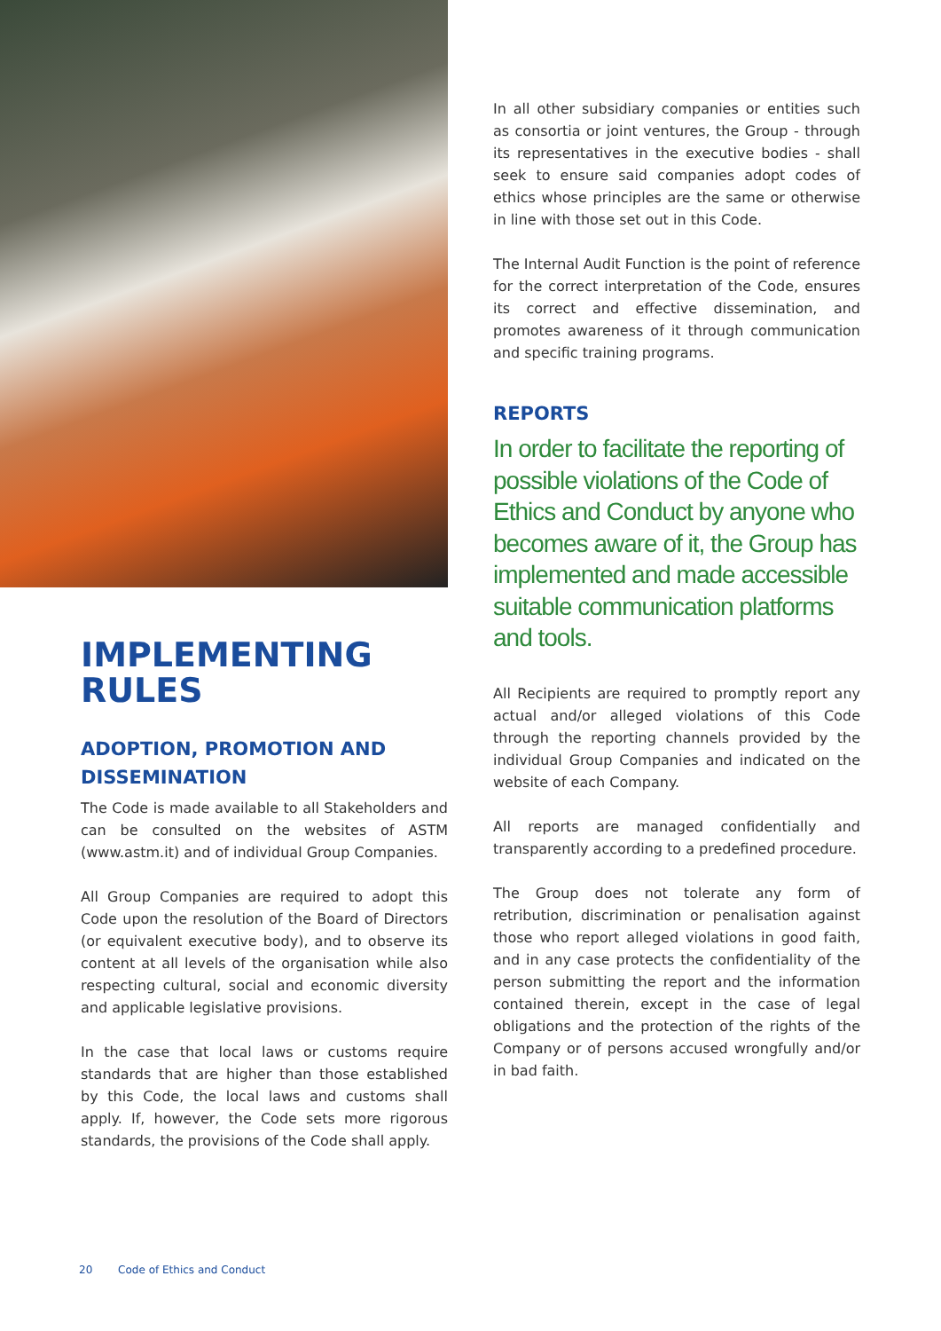IMPLEMENTING RULES
ADOPTION, PROMOTION AND DISSEMINATION
The Code is made available to all Stakeholders and can be consulted on the websites of ASTM (www.astm.it) and of individual Group Companies.
All Group Companies are required to adopt this Code upon the resolution of the Board of Directors (or equivalent executive body), and to observe its content at all levels of the organisation while also respecting cultural, social and economic diversity and applicable legislative provisions.
In the case that local laws or customs require standards that are higher than those established by this Code, the local laws and customs shall apply. If, however, the Code sets more rigorous standards, the provisions of the Code shall apply.
In all other subsidiary companies or entities such as consortia or joint ventures, the Group - through its representatives in the executive bodies - shall seek to ensure said companies adopt codes of ethics whose principles are the same or otherwise in line with those set out in this Code.
The Internal Audit Function is the point of reference for the correct interpretation of the Code, ensures its correct and effective dissemination, and promotes awareness of it through communication and specific training programs.
REPORTS
In order to facilitate the reporting of possible violations of the Code of Ethics and Conduct by anyone who becomes aware of it, the Group has implemented and made accessible suitable communication platforms and tools.
All Recipients are required to promptly report any actual and/or alleged violations of this Code through the reporting channels provided by the individual Group Companies and indicated on the website of each Company.
All reports are managed confidentially and transparently according to a predefined procedure.
The Group does not tolerate any form of retribution, discrimination or penalisation against those who report alleged violations in good faith, and in any case protects the confidentiality of the person submitting the report and the information contained therein, except in the case of legal obligations and the protection of the rights of the Company or of persons accused wrongfully and/or in bad faith.
20 Code of Ethics and Conduct